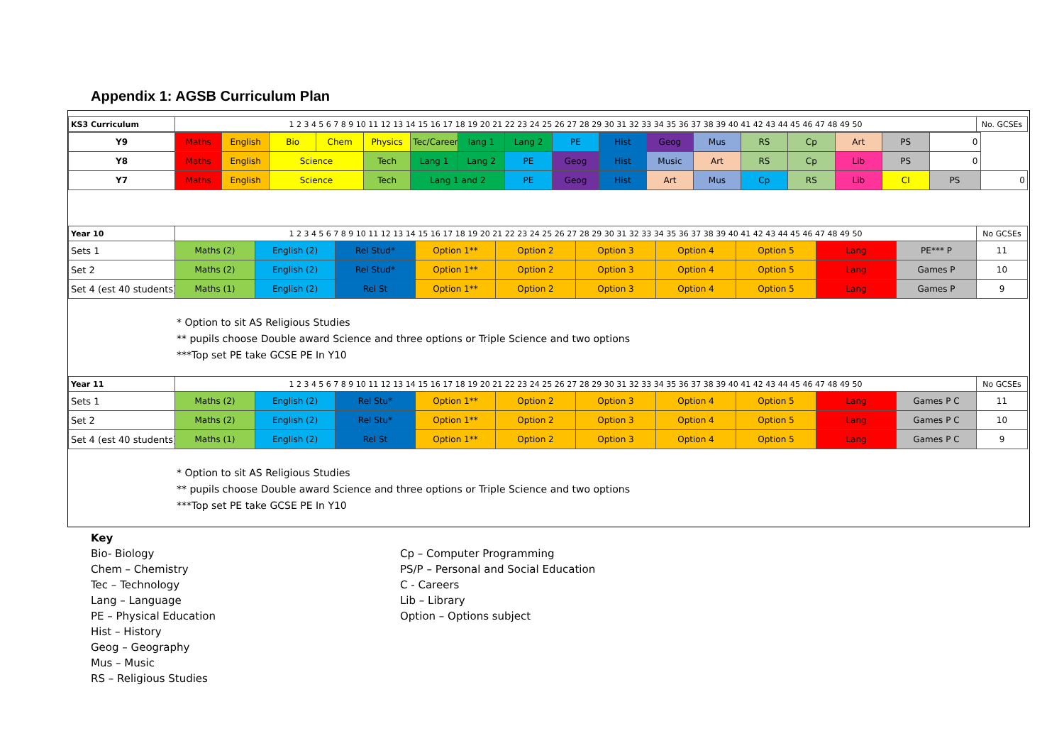Appendix 1: AGSB Curriculum Plan
| KS3 Curriculum | 1 2 3 4 5 6 7 8 9 10 11 12 13 14 15 16 17 18 19 20 21 22 23 24 25 26 27 28 29 30 31 32 33 34 35 36 37 38 39 40 41 42 43 44 45 46 47 48 49 50 | No. GCSEs |
| Y9 | Maths | English | Bio | Chem | Physics | Tec/Careers | lang 1 | Lang 2 | PE | Hist | Geog | Mus | RS | Cp | Art | PS | 0 | |
| Y8 | Maths | English | Science | | Tech | Lang 1 | Lang 2 | PE | Geog | Hist | Music | Art | RS | Cp | Lib | PS | 0 | |
| Y7 | Maths | English | Science | | Tech | Lang 1 and 2 | | PE | Geog | Hist | Art | Mus | Cp | RS | Lib | CI | PS | 0 |
| Year 10 | 1 2 3 4 5 6 7 8 9 10 11 12 13 14 15 16 17 18 19 20 21 22 23 24 25 26 27 28 29 30 31 32 33 34 35 36 37 38 39 40 41 42 43 44 45 46 47 48 49 50 | | | | | | | | | | No GCSEs |
| Sets 1 | Maths (2) | English (2) | Rel Stud* | Option 1** | Option 2 | Option 3 | Option 4 | Option 5 | Lang | PE*** P | 11 |
| Set 2 | Maths (2) | English (2) | Rel Stud* | Option 1** | Option 2 | Option 3 | Option 4 | Option 5 | Lang | Games P | 10 |
| Set 4 (est 40 students) | Maths (1) | English (2) | Rel St | Option 1** | Option 2 | Option 3 | Option 4 | Option 5 | Lang | Games P | 9 |
* Option to sit AS Religious Studies
** pupils choose Double award Science and three options or Triple Science and two options
***Top set PE take GCSE PE In Y10
| Year 11 | 1 2 3 4 5 6 7 8 9 10 11 12 13 14 15 16 17 18 19 20 21 22 23 24 25 26 27 28 29 30 31 32 33 34 35 36 37 38 39 40 41 42 43 44 45 46 47 48 49 50 | | | | | | | | | | No GCSEs |
| Sets 1 | Maths (2) | English (2) | Rel Stu* | Option 1** | Option 2 | Option 3 | Option 4 | Option 5 | Lang | Games P C | 11 |
| Set 2 | Maths (2) | English (2) | Rel Stu* | Option 1** | Option 2 | Option 3 | Option 4 | Option 5 | Lang | Games P C | 10 |
| Set 4 (est 40 students) | Maths (1) | English (2) | Rel St | Option 1** | Option 2 | Option 3 | Option 4 | Option 5 | Lang | Games P C | 9 |
* Option to sit AS Religious Studies
** pupils choose Double award Science and three options or Triple Science and two options
***Top set PE take GCSE PE In Y10
Key
Bio- Biology
Chem – Chemistry
Tec – Technology
Lang – Language
PE – Physical Education
Hist – History
Geog – Geography
Mus – Music
RS – Religious Studies
Cp – Computer Programming
PS/P – Personal and Social Education
C - Careers
Lib – Library
Option – Options subject